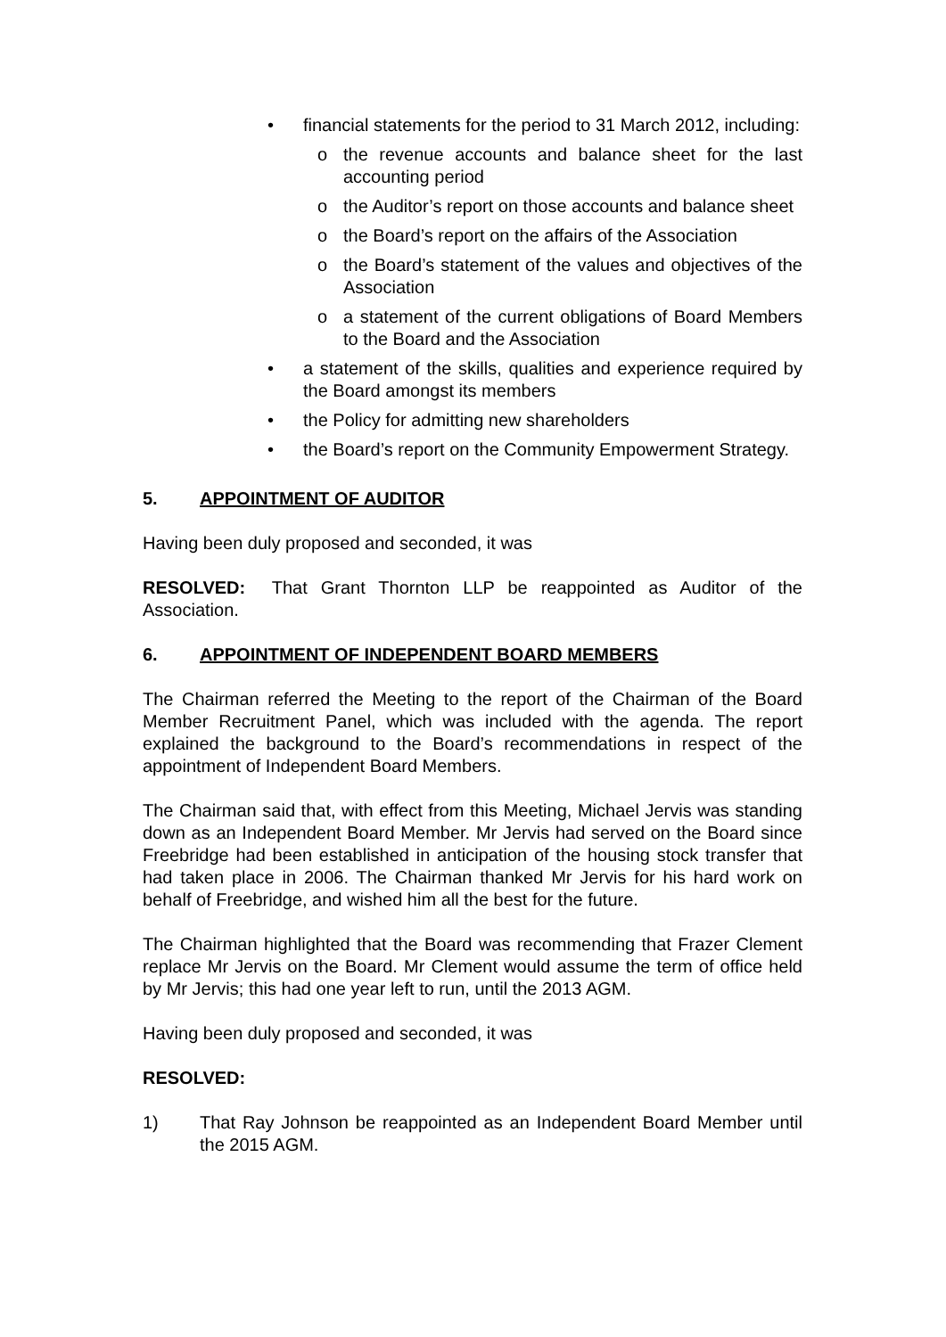• financial statements for the period to 31 March 2012, including:
o the revenue accounts and balance sheet for the last accounting period
o the Auditor’s report on those accounts and balance sheet
o the Board’s report on the affairs of the Association
o the Board’s statement of the values and objectives of the Association
o a statement of the current obligations of Board Members to the Board and the Association
• a statement of the skills, qualities and experience required by the Board amongst its members
• the Policy for admitting new shareholders
• the Board’s report on the Community Empowerment Strategy.
5. APPOINTMENT OF AUDITOR
Having been duly proposed and seconded, it was
RESOLVED: That Grant Thornton LLP be reappointed as Auditor of the Association.
6. APPOINTMENT OF INDEPENDENT BOARD MEMBERS
The Chairman referred the Meeting to the report of the Chairman of the Board Member Recruitment Panel, which was included with the agenda. The report explained the background to the Board’s recommendations in respect of the appointment of Independent Board Members.
The Chairman said that, with effect from this Meeting, Michael Jervis was standing down as an Independent Board Member. Mr Jervis had served on the Board since Freebridge had been established in anticipation of the housing stock transfer that had taken place in 2006. The Chairman thanked Mr Jervis for his hard work on behalf of Freebridge, and wished him all the best for the future.
The Chairman highlighted that the Board was recommending that Frazer Clement replace Mr Jervis on the Board. Mr Clement would assume the term of office held by Mr Jervis; this had one year left to run, until the 2013 AGM.
Having been duly proposed and seconded, it was
RESOLVED:
1) That Ray Johnson be reappointed as an Independent Board Member until the 2015 AGM.